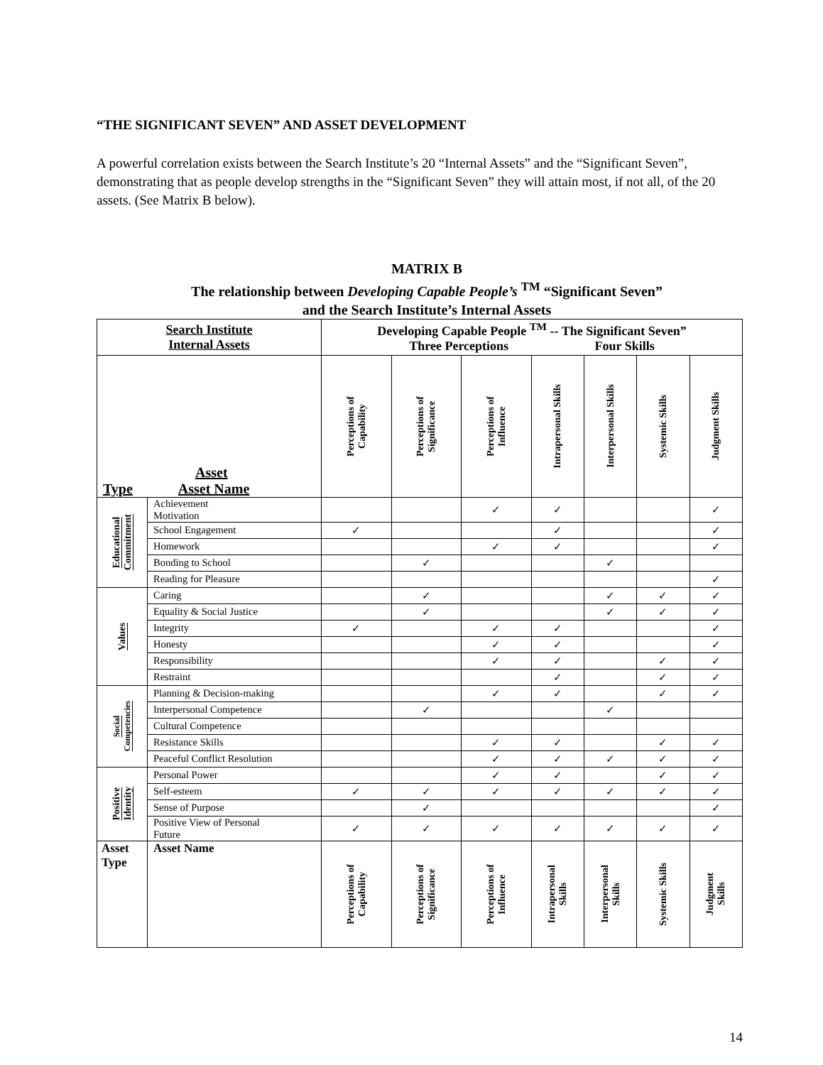“THE SIGNIFICANT SEVEN” AND ASSET DEVELOPMENT
A powerful correlation exists between the Search Institute’s 20 “Internal Assets” and the “Significant Seven”, demonstrating that as people develop strengths in the “Significant Seven” they will attain most, if not all, of the 20 assets. (See Matrix B below).
MATRIX B
The relationship between Developing Capable People’s <sup>TM</sup> “Significant Seven”
and the Search Institute’s Internal Assets
| Search Institute Internal Assets | | Developing Capable People <sup>TM</sup> -- The Significant Seven” Three Perceptions Four Skills | | | | | | |
| --- | --- | --- | --- | --- | --- | --- | --- | --- |
| Asset Type Asset Name | | Perceptions of Capability | Perceptions of Significance | Perceptions of Influence | Intrapersonal Skills | Interpersonal Skills | Systemic Skills | Judgment Skills |
| Educational Commitment | Achievement Motivation | | | ✓ | ✓ | | | ✓ |
| | School Engagement | ✓ | | | ✓ | | | ✓ |
| | Homework | | | ✓ | ✓ | | | ✓ |
| | Bonding to School | | ✓ | | | ✓ | | |
| | Reading for Pleasure | | | | | | | ✓ |
| Values | Caring | | ✓ | | | ✓ | ✓ | ✓ |
| | Equality & Social Justice | | ✓ | | | ✓ | ✓ | ✓ |
| | Integrity | ✓ | | ✓ | ✓ | | | ✓ |
| | Honesty | | | ✓ | ✓ | | | ✓ |
| | Responsibility | | | ✓ | ✓ | | ✓ | ✓ |
| | Restraint | | | | ✓ | | ✓ | ✓ |
| Social Competencies | Planning & Decision-making | | | ✓ | ✓ | | ✓ | ✓ |
| | Interpersonal Competence | | ✓ | | | ✓ | | |
| | Cultural Competence | | | | | | | |
| | Resistance Skills | | | ✓ | ✓ | | ✓ | ✓ |
| | Peaceful Conflict Resolution | | | ✓ | ✓ | ✓ | ✓ | ✓ |
| Positive Identity | Personal Power | | | ✓ | ✓ | | ✓ | ✓ |
| | Self-esteem | ✓ | ✓ | ✓ | ✓ | ✓ | ✓ | ✓ |
| | Sense of Purpose | | ✓ | | | | | ✓ |
| | Positive View of Personal Future | ✓ | ✓ | ✓ | ✓ | ✓ | ✓ | ✓ |
| Asset Type | Asset Name | Perceptions of Capability | Perceptions of Significance | Perceptions of Influence | Intrapersonal Skills | Interpersonal Skills | Systemic Skills | Judgment Skills |
14